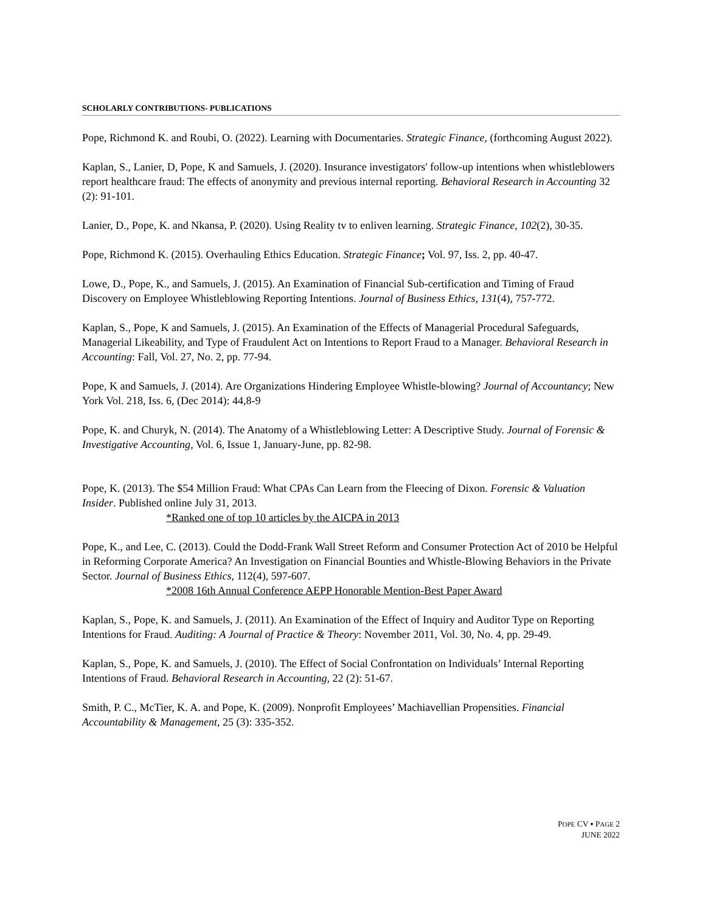SCHOLARLY CONTRIBUTIONS- PUBLICATIONS
Pope, Richmond K. and Roubi, O. (2022). Learning with Documentaries. Strategic Finance, (forthcoming August 2022).
Kaplan, S., Lanier, D, Pope, K and Samuels, J. (2020). Insurance investigators' follow-up intentions when whistleblowers report healthcare fraud: The effects of anonymity and previous internal reporting. Behavioral Research in Accounting 32 (2): 91-101.
Lanier, D., Pope, K. and Nkansa, P. (2020). Using Reality tv to enliven learning. Strategic Finance, 102(2), 30-35.
Pope, Richmond K. (2015). Overhauling Ethics Education. Strategic Finance; Vol. 97, Iss. 2, pp. 40-47.
Lowe, D., Pope, K., and Samuels, J. (2015). An Examination of Financial Sub-certification and Timing of Fraud Discovery on Employee Whistleblowing Reporting Intentions. Journal of Business Ethics, 131(4), 757-772.
Kaplan, S., Pope, K and Samuels, J. (2015). An Examination of the Effects of Managerial Procedural Safeguards, Managerial Likeability, and Type of Fraudulent Act on Intentions to Report Fraud to a Manager. Behavioral Research in Accounting: Fall, Vol. 27, No. 2, pp. 77-94.
Pope, K and Samuels, J. (2014). Are Organizations Hindering Employee Whistle-blowing? Journal of Accountancy; New York Vol. 218, Iss. 6, (Dec 2014): 44,8-9
Pope, K. and Churyk, N. (2014). The Anatomy of a Whistleblowing Letter: A Descriptive Study. Journal of Forensic & Investigative Accounting, Vol. 6, Issue 1, January-June, pp. 82-98.
Pope, K. (2013). The $54 Million Fraud: What CPAs Can Learn from the Fleecing of Dixon. Forensic & Valuation Insider. Published online July 31, 2013.
*Ranked one of top 10 articles by the AICPA in 2013
Pope, K., and Lee, C. (2013). Could the Dodd-Frank Wall Street Reform and Consumer Protection Act of 2010 be Helpful in Reforming Corporate America? An Investigation on Financial Bounties and Whistle-Blowing Behaviors in the Private Sector. Journal of Business Ethics, 112(4), 597-607.
*2008 16th Annual Conference AEPP Honorable Mention-Best Paper Award
Kaplan, S., Pope, K. and Samuels, J. (2011). An Examination of the Effect of Inquiry and Auditor Type on Reporting Intentions for Fraud. Auditing: A Journal of Practice & Theory: November 2011, Vol. 30, No. 4, pp. 29-49.
Kaplan, S., Pope, K. and Samuels, J. (2010). The Effect of Social Confrontation on Individuals’ Internal Reporting Intentions of Fraud. Behavioral Research in Accounting, 22 (2): 51-67.
Smith, P. C., McTier, K. A. and Pope, K. (2009). Nonprofit Employees’ Machiavellian Propensities. Financial Accountability & Management, 25 (3): 335-352.
POPE CV ▪ PAGE 2
JUNE 2022